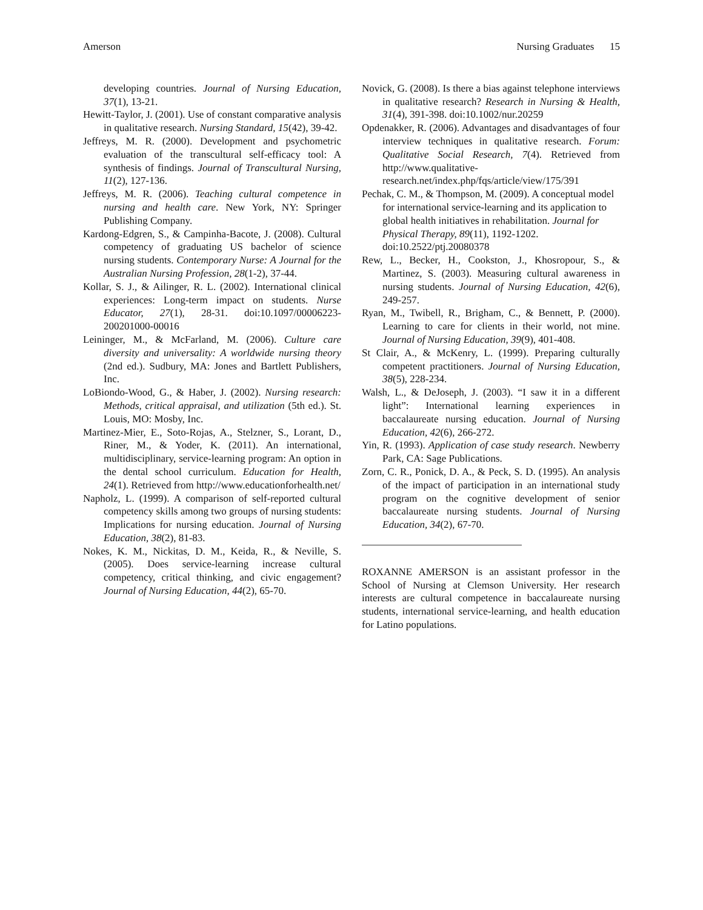Amerson Nursing Graduates 15
developing countries. Journal of Nursing Education, 37(1), 13-21.
Hewitt-Taylor, J. (2001). Use of constant comparative analysis in qualitative research. Nursing Standard, 15(42), 39-42.
Jeffreys, M. R. (2000). Development and psychometric evaluation of the transcultural self-efficacy tool: A synthesis of findings. Journal of Transcultural Nursing, 11(2), 127-136.
Jeffreys, M. R. (2006). Teaching cultural competence in nursing and health care. New York, NY: Springer Publishing Company.
Kardong-Edgren, S., & Campinha-Bacote, J. (2008). Cultural competency of graduating US bachelor of science nursing students. Contemporary Nurse: A Journal for the Australian Nursing Profession, 28(1-2), 37-44.
Kollar, S. J., & Ailinger, R. L. (2002). International clinical experiences: Long-term impact on students. Nurse Educator, 27(1), 28-31. doi:10.1097/00006223-200201000-00016
Leininger, M., & McFarland, M. (2006). Culture care diversity and universality: A worldwide nursing theory (2nd ed.). Sudbury, MA: Jones and Bartlett Publishers, Inc.
LoBiondo-Wood, G., & Haber, J. (2002). Nursing research: Methods, critical appraisal, and utilization (5th ed.). St. Louis, MO: Mosby, Inc.
Martinez-Mier, E., Soto-Rojas, A., Stelzner, S., Lorant, D., Riner, M., & Yoder, K. (2011). An international, multidisciplinary, service-learning program: An option in the dental school curriculum. Education for Health, 24(1). Retrieved from http://www.educationforhealth.net/
Napholz, L. (1999). A comparison of self-reported cultural competency skills among two groups of nursing students: Implications for nursing education. Journal of Nursing Education, 38(2), 81-83.
Nokes, K. M., Nickitas, D. M., Keida, R., & Neville, S. (2005). Does service-learning increase cultural competency, critical thinking, and civic engagement? Journal of Nursing Education, 44(2), 65-70.
Novick, G. (2008). Is there a bias against telephone interviews in qualitative research? Research in Nursing & Health, 31(4), 391-398. doi:10.1002/nur.20259
Opdenakker, R. (2006). Advantages and disadvantages of four interview techniques in qualitative research. Forum: Qualitative Social Research, 7(4). Retrieved from http://www.qualitative-research.net/index.php/fqs/article/view/175/391
Pechak, C. M., & Thompson, M. (2009). A conceptual model for international service-learning and its application to global health initiatives in rehabilitation. Journal for Physical Therapy, 89(11), 1192-1202. doi:10.2522/ptj.20080378
Rew, L., Becker, H., Cookston, J., Khosropour, S., & Martinez, S. (2003). Measuring cultural awareness in nursing students. Journal of Nursing Education, 42(6), 249-257.
Ryan, M., Twibell, R., Brigham, C., & Bennett, P. (2000). Learning to care for clients in their world, not mine. Journal of Nursing Education, 39(9), 401-408.
St Clair, A., & McKenry, L. (1999). Preparing culturally competent practitioners. Journal of Nursing Education, 38(5), 228-234.
Walsh, L., & DeJoseph, J. (2003). “I saw it in a different light”: International learning experiences in baccalaureate nursing education. Journal of Nursing Education, 42(6), 266-272.
Yin, R. (1993). Application of case study research. Newberry Park, CA: Sage Publications.
Zorn, C. R., Ponick, D. A., & Peck, S. D. (1995). An analysis of the impact of participation in an international study program on the cognitive development of senior baccalaureate nursing students. Journal of Nursing Education, 34(2), 67-70.
ROXANNE AMERSON is an assistant professor in the School of Nursing at Clemson University. Her research interests are cultural competence in baccalaureate nursing students, international service-learning, and health education for Latino populations.